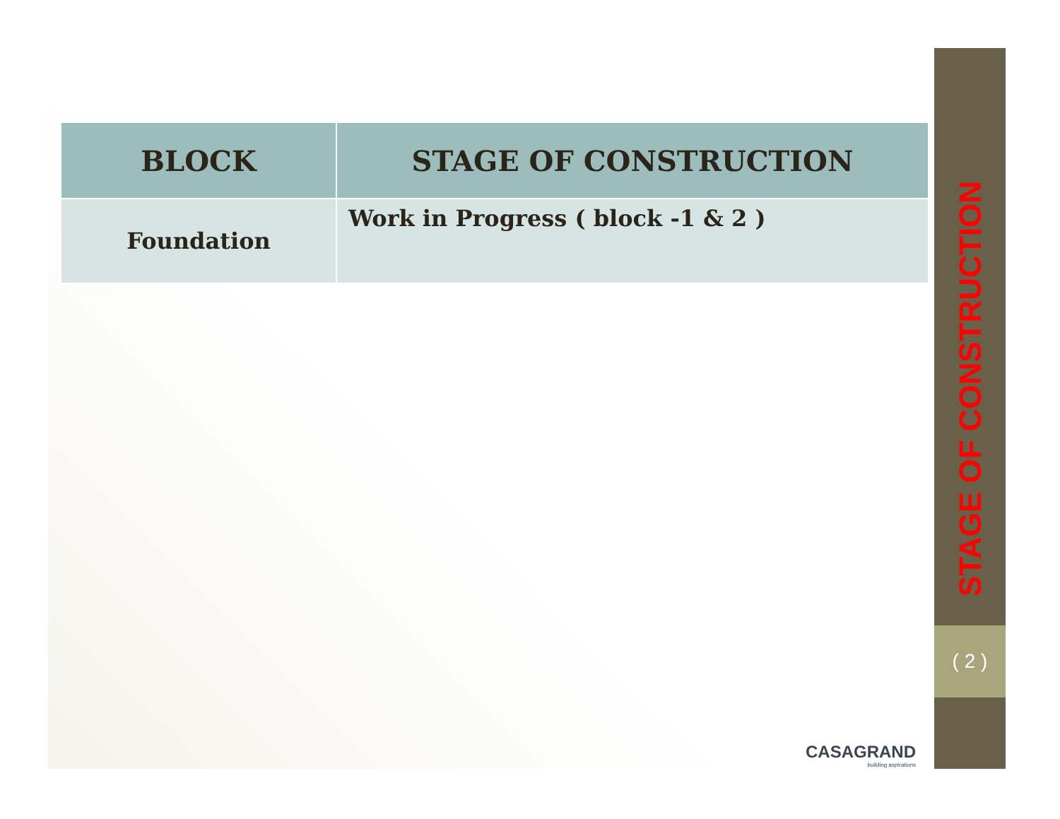| BLOCK | STAGE OF CONSTRUCTION |
| --- | --- |
| Foundation | Work in Progress ( block -1 & 2 ) |
STAGE OF CONSTRUCTION
( 2 )
CASAGRAND
building aspirations